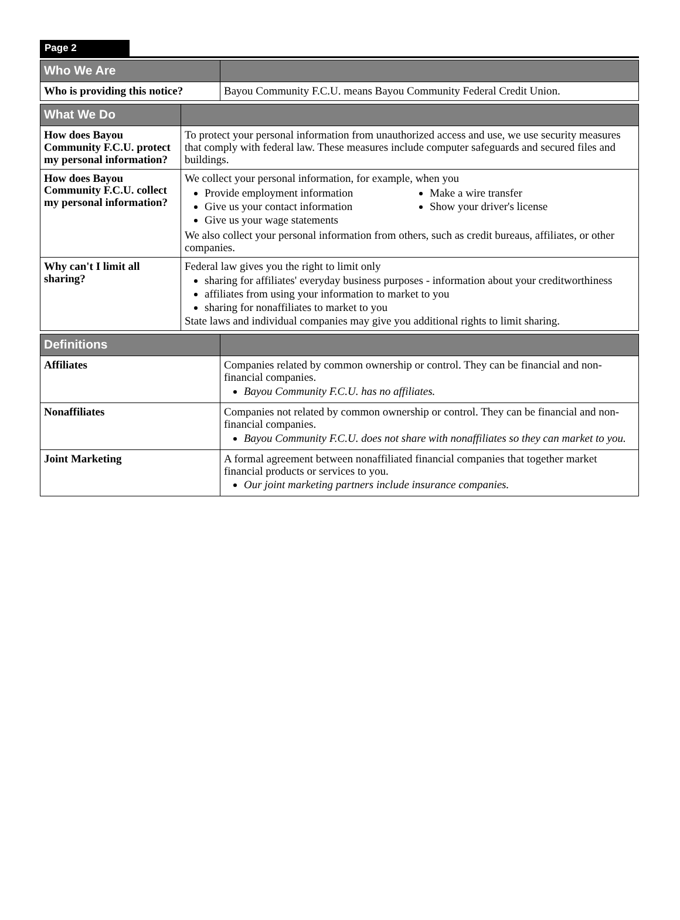Page 2
| Who We Are | |
| --- | --- |
| Who is providing this notice? | Bayou Community F.C.U. means Bayou Community Federal Credit Union. |
| What We Do | |
| --- | --- |
| How does Bayou Community F.C.U. protect my personal information? | To protect your personal information from unauthorized access and use, we use security measures that comply with federal law. These measures include computer safeguards and secured files and buildings. |
| How does Bayou Community F.C.U. collect my personal information? | We collect your personal information, for example, when you Provide employment information Give us your contact information Give us your wage statements Make a wire transfer Show your driver's license We also collect your personal information from others, such as credit bureaus, affiliates, or other companies. |
| Why can't I limit all sharing? | Federal law gives you the right to limit only sharing for affiliates' everyday business purposes - information about your creditworthiness affiliates from using your information to market to you sharing for nonaffiliates to market to you State laws and individual companies may give you additional rights to limit sharing. |
| Definitions | |
| --- | --- |
| Affiliates | Companies related by common ownership or control. They can be financial and non-financial companies. Bayou Community F.C.U. has no affiliates. |
| Nonaffiliates | Companies not related by common ownership or control. They can be financial and non-financial companies. Bayou Community F.C.U. does not share with nonaffiliates so they can market to you. |
| Joint Marketing | A formal agreement between nonaffiliated financial companies that together market financial products or services to you. Our joint marketing partners include insurance companies. |